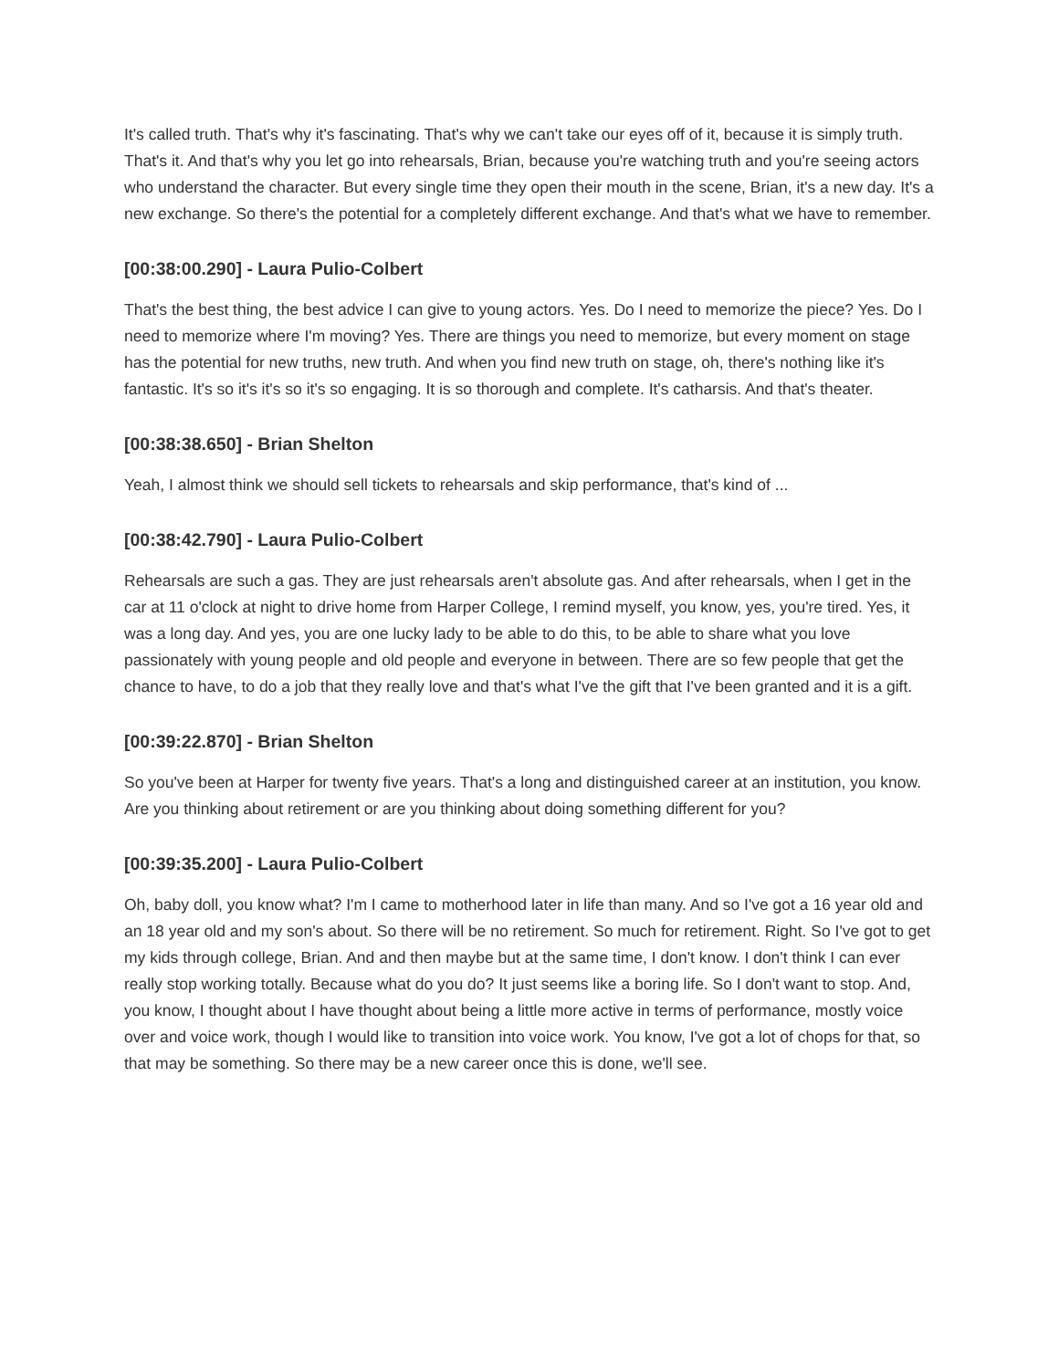It's called truth. That's why it's fascinating. That's why we can't take our eyes off of it, because it is simply truth. That's it. And that's why you let go into rehearsals, Brian, because you're watching truth and you're seeing actors who understand the character. But every single time they open their mouth in the scene, Brian, it's a new day. It's a new exchange. So there's the potential for a completely different exchange. And that's what we have to remember.
[00:38:00.290] - Laura Pulio-Colbert
That's the best thing, the best advice I can give to young actors. Yes. Do I need to memorize the piece? Yes. Do I need to memorize where I'm moving? Yes. There are things you need to memorize, but every moment on stage has the potential for new truths, new truth. And when you find new truth on stage, oh, there's nothing like it's fantastic. It's so it's it's so it's so engaging. It is so thorough and complete. It's catharsis. And that's theater.
[00:38:38.650] - Brian Shelton
Yeah, I almost think we should sell tickets to rehearsals and skip performance, that's kind of ...
[00:38:42.790] - Laura Pulio-Colbert
Rehearsals are such a gas. They are just rehearsals aren't absolute gas. And after rehearsals, when I get in the car at 11 o'clock at night to drive home from Harper College, I remind myself, you know, yes, you're tired. Yes, it was a long day. And yes, you are one lucky lady to be able to do this, to be able to share what you love passionately with young people and old people and everyone in between. There are so few people that get the chance to have, to do a job that they really love and that's what I've the gift that I've been granted and it is a gift.
[00:39:22.870] - Brian Shelton
So you've been at Harper for twenty five years. That's a long and distinguished career at an institution, you know. Are you thinking about retirement or are you thinking about doing something different for you?
[00:39:35.200] - Laura Pulio-Colbert
Oh, baby doll, you know what? I'm I came to motherhood later in life than many. And so I've got a 16 year old and an 18 year old and my son's about. So there will be no retirement. So much for retirement. Right. So I've got to get my kids through college, Brian. And and then maybe but at the same time, I don't know. I don't think I can ever really stop working totally. Because what do you do? It just seems like a boring life. So I don't want to stop. And, you know, I thought about I have thought about being a little more active in terms of performance, mostly voice over and voice work, though I would like to transition into voice work. You know, I've got a lot of chops for that, so that may be something. So there may be a new career once this is done, we'll see.